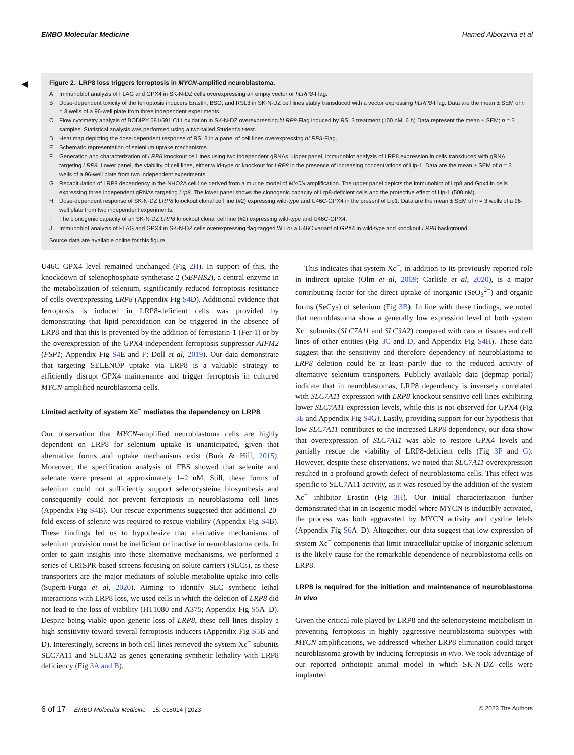EMBO Molecular Medicine Hamed Alborzinia et al
◀
Figure 2. LRP8 loss triggers ferroptosis in MYCN-amplified neuroblastoma.
A Immunoblot analyzis of FLAG and GPX4 in SK-N-DZ cells overexpressing an empty vector or hLRP8-Flag.
B Dose-dependent toxicity of the ferroptosis inducers Erastin, BSO, and RSL3 in SK-N-DZ cell lines stably transduced with a vector expressing hLRP8-Flag. Data are the mean ± SEM of n = 3 wells of a 96-well plate from three independent experiments.
C Flow cytometry analyzis of BODIPY 581/591 C11 oxidation in SK-N-DZ overexpressing hLRP8-Flag induced by RSL3 treatment (100 nM, 6 h) Data represent the mean ± SEM; n = 3 samples. Statistical analysis was performed using a two-tailed Student’s t-test.
D Heat map depicting the dose-dependent response of RSL3 in a panel of cell lines overexpressing hLRP8-Flag.
E Schematic representation of selenium uptake mechanisms.
F Generation and characterization of LRP8 knockout cell lines using two independent gRNAs. Upper panel, immunoblot analyzis of LRP8 expression in cells transduced with gRNA targeting LRP8. Lower panel, the viability of cell lines, either wild-type or knockout for LRP8 in the presence of increasing concentrations of Lip-1. Data are the mean ± SEM of n = 3 wells of a 96-well plate from two independent experiments.
G Recapitulation of LRP8 dependency in the NHO2A cell line derived from a murine model of MYCN amplification. The upper panel depicts the immunoblot of Lrp8 and Gpx4 in cells expressing three independent gRNAs targeting Lrp8. The lower panel shows the clonogenic capacity of Lrp8-deficient cells and the protective effect of Lip-1 (500 nM).
H Dose-dependent response of SK-N-DZ LRP8 knockout clonal cell line (#2) expressing wild-type and U46C-GPX4 in the present of Lip1. Data are the mean ± SEM of n = 3 wells of a 96-well plate from two independent experiments.
I The clonogenic capacity of an SK-N-DZ LRP8 knockout clonal cell line (#2) expressing wild-type and U46C-GPX4.
J Immunoblot analyzis of FLAG and GPX4 in SK-N-DZ cells overexpressing flag-tagged WT or a U46C variant of GPX4 in wild-type and knockout LRP8 background.
Source data are available online for this figure.
U46C GPX4 level remained unchanged (Fig 2H). In support of this, the knockdown of selenophosphate synthetase 2 (SEPHS2), a central enzyme in the metabolization of selenium, significantly reduced ferroptosis resistance of cells overexpressing LRP8 (Appendix Fig S4 D). Additional evidence that ferroptosis is induced in LRP8-deficient cells was provided by demonstrating that lipid peroxidation can be triggered in the absence of LRP8 and that this is prevented by the addition of ferrostatin-1 (Fer-1) or by the overexpression of the GPX4-independent ferroptosis suppressor AIFM2 (FSP1; Appendix Fig S4 E and F; Doll et al, 2019). Our data demonstrate that targeting SELENOP uptake via LRP8 is a valuable strategy to efficiently disrupt GPX4 maintenance and trigger ferroptosis in cultured MYCN-amplified neuroblastoma cells.
Limited activity of system Xc<sup>−</sup> mediates the dependency on LRP8
Our observation that MYCN-amplified neuroblastoma cells are highly dependent on LRP8 for selenium uptake is unanticipated, given that alternative forms and uptake mechanisms exist (Burk & Hill, 2015). Moreover, the specification analysis of FBS showed that selenite and selenate were present at approximately 1–2 nM. Still, these forms of selenium could not sufficiently support selenocysteine biosynthesis and consequently could not prevent ferroptosis in neuroblastoma cell lines (Appendix Fig S4 B). Our rescue experiments suggested that additional 20-fold excess of selenite was required to rescue viability (Appendix Fig S4 B). These findings led us to hypothesize that alternative mechanisms of selenium provision must be inefficient or inactive in neuroblastoma cells. In order to gain insights into these alternative mechanisms, we performed a series of CRISPR-based screens focusing on solute carriers (SLCs), as these transporters are the major mediators of soluble metabolite uptake into cells (Superti-Furga et al, 2020). Aiming to identify SLC synthetic lethal interactions with LRP8 loss, we used cells in which the deletion of LRP8 did not lead to the loss of viability (HT1080 and A375; Appendix Fig S5 A–D). Despite being viable upon genetic loss of LRP8, these cell lines display a high sensitivity toward several ferroptosis inducers (Appendix Fig S5 B and D). Interestingly, screens in both cell lines retrieved the system Xc<sup>−</sup> subunits SLC7A11 and SLC3A2 as genes generating synthetic lethality with LRP8 deficiency (Fig 3A and B).
This indicates that system Xc<sup>−</sup>, in addition to its previously reported role in indirect uptake (Olm et al, 2009; Carlisle et al, 2020), is a major contributing factor for the direct uptake of inorganic (SeO<sub>3</sub><sup>2−</sup>) and organic forms (SeCys) of selenium (Fig 3B). In line with these findings, we noted that neuroblastoma show a generally low expression level of both system Xc<sup>−</sup> subunits (SLC7A11 and SLC3A2) compared with cancer tissues and cell lines of other entities (Fig 3C and D, and Appendix Fig S4 H). These data suggest that the sensitivity and therefore dependency of neuroblastoma to LRP8 deletion could be at least partly due to the reduced activity of alternative selenium transporters. Publicly available data (depmap portal) indicate that in neuroblastomas, LRP8 dependency is inversely correlated with SLC7A11 expression with LRP8 knockout sensitive cell lines exhibiting lower SLC7A11 expression levels, while this is not observed for GPX4 (Fig 3E and Appendix Fig S4 G). Lastly, providing support for our hypothesis that low SLC7A11 contributes to the increased LRP8 dependency, our data show that overexpression of SLC7A11 was able to restore GPX4 levels and partially rescue the viability of LRP8-deficient cells (Fig 3F and G). However, despite these observations, we noted that SLC7A11 overexpression resulted in a profound growth defect of neuroblastoma cells. This effect was specific to SLC7A11 activity, as it was rescued by the addition of the system Xc<sup>−</sup> inhibitor Erastin (Fig 3H). Our initial characterization further demonstrated that in an isogenic model where MYCN is inducibly activated, the process was both aggravated by MYCN activity and cystine lelels (Appendix Fig S6 A–D). Altogether, our data suggest that low expression of system Xc<sup>−</sup> components that limit intracellular uptake of inorganic selenium is the likely cause for the remarkable dependence of neuroblastoma cells on LRP8.
LRP8 is required for the initiation and maintenance of neuroblastoma in vivo
Given the critical role played by LRP8 and the selenocysteine metabolism in preventing ferroptosis in highly aggressive neuroblastoma subtypes with MYCN amplifications, we addressed whether LRP8 elimination could target neuroblastoma growth by inducing ferroptosis in vivo. We took advantage of our reported orthotopic animal model in which SK-N-DZ cells were implanted
6 of 17 EMBO Molecular Medicine 15: e18014 | 2023 © 2023 The Authors